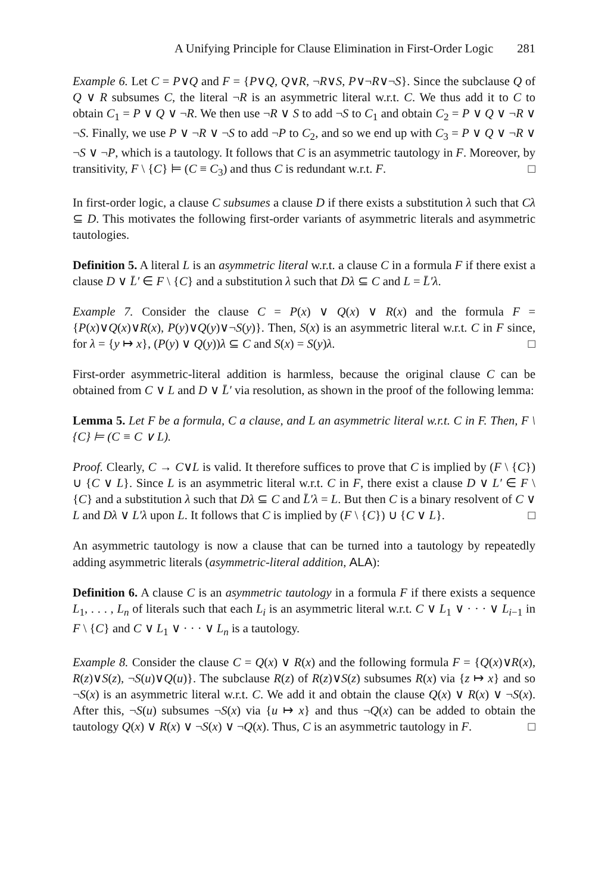A Unifying Principle for Clause Elimination in First-Order Logic 281
Example 6. Let C = P∨Q and F = {P∨Q, Q∨R, ¬R∨S, P∨¬R∨¬S}. Since the subclause Q of Q ∨ R subsumes C, the literal ¬R is an asymmetric literal w.r.t. C. We thus add it to C to obtain C<sub>1</sub> = P ∨ Q ∨ ¬R. We then use ¬R ∨ S to add ¬S to C<sub>1</sub> and obtain C<sub>2</sub> = P ∨ Q ∨ ¬R ∨ ¬S. Finally, we use P ∨ ¬R ∨ ¬S to add ¬P to C<sub>2</sub>, and so we end up with C<sub>3</sub> = P ∨ Q ∨ ¬R ∨ ¬S ∨ ¬P, which is a tautology. It follows that C is an asymmetric tautology in F. Moreover, by transitivity, F \ {C} ⊨ (C ≡ C<sub>3</sub>) and thus C is redundant w.r.t. F. □
In first-order logic, a clause C subsumes a clause D if there exists a substitution λ such that Cλ ⊆ D. This motivates the following first-order variants of asymmetric literals and asymmetric tautologies.
Definition 5. A literal L is an asymmetric literal w.r.t. a clause C in a formula F if there exist a clause D ∨ L̄′ ∈ F \ {C} and a substitution λ such that Dλ ⊆ C and L = L̄′λ.
Example 7. Consider the clause C = P(x) ∨ Q(x) ∨ R(x) and the formula F = {P(x)∨Q(x)∨R(x), P(y)∨Q(y)∨¬S(y)}. Then, S(x) is an asymmetric literal w.r.t. C in F since, for λ = {y ↦ x}, (P(y) ∨ Q(y))λ ⊆ C and S(x) = S(y)λ. □
First-order asymmetric-literal addition is harmless, because the original clause C can be obtained from C ∨ L and D ∨ L̄′ via resolution, as shown in the proof of the following lemma:
Lemma 5. Let F be a formula, C a clause, and L an asymmetric literal w.r.t. C in F. Then, F \ {C} ⊨ (C ≡ C ∨ L).
Proof. Clearly, C → C∨L is valid. It therefore suffices to prove that C is implied by (F \ {C}) ∪ {C ∨ L}. Since L is an asymmetric literal w.r.t. C in F, there exist a clause D ∨ L′ ∈ F \ {C} and a substitution λ such that Dλ ⊆ C and L̄′λ = L. But then C is a binary resolvent of C ∨ L and Dλ ∨ L′λ upon L. It follows that C is implied by (F \ {C}) ∪ {C ∨ L}. □
An asymmetric tautology is now a clause that can be turned into a tautology by repeatedly adding asymmetric literals (asymmetric-literal addition, ALA):
Definition 6. A clause C is an asymmetric tautology in a formula F if there exists a sequence L<sub>1</sub>, . . . , L<sub>n</sub> of literals such that each L<sub>i</sub> is an asymmetric literal w.r.t. C ∨ L<sub>1</sub> ∨ · · · ∨ L<sub>i−1</sub> in F \ {C} and C ∨ L<sub>1</sub> ∨ · · · ∨ L<sub>n</sub> is a tautology.
Example 8. Consider the clause C = Q(x) ∨ R(x) and the following formula F = {Q(x)∨R(x), R(z)∨S(z), ¬S(u)∨Q(u)}. The subclause R(z) of R(z)∨S(z) subsumes R(x) via {z ↦ x} and so ¬S(x) is an asymmetric literal w.r.t. C. We add it and obtain the clause Q(x) ∨ R(x) ∨ ¬S(x). After this, ¬S(u) subsumes ¬S(x) via {u ↦ x} and thus ¬Q(x) can be added to obtain the tautology Q(x) ∨ R(x) ∨ ¬S(x) ∨ ¬Q(x). Thus, C is an asymmetric tautology in F. □